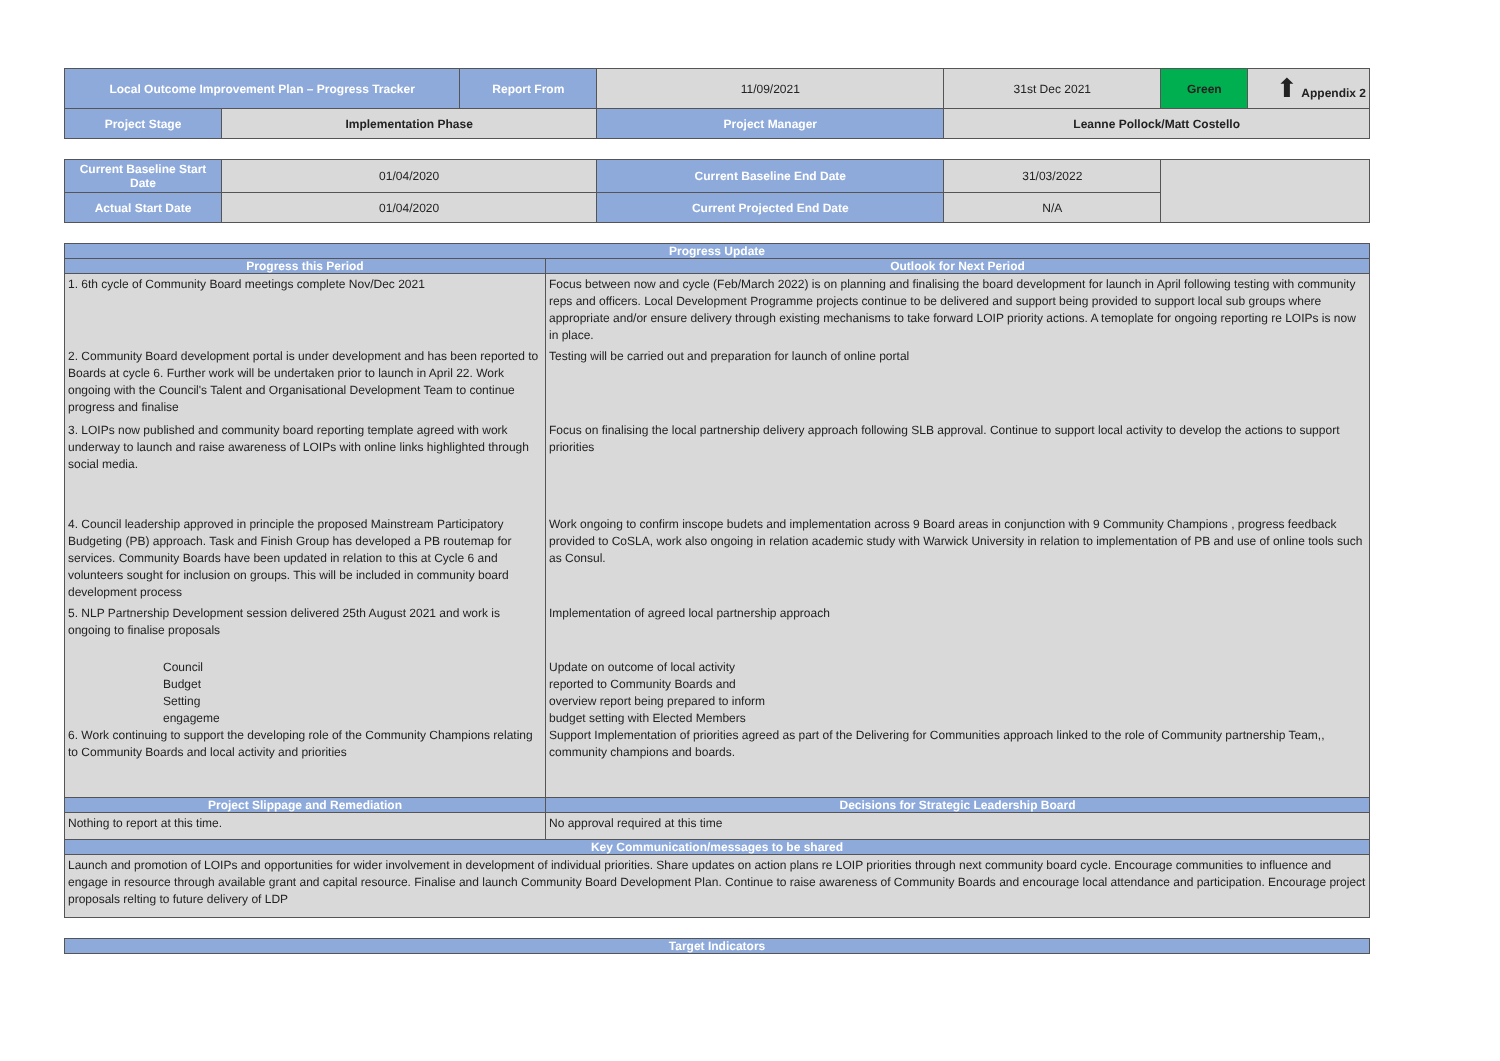| Local Outcome Improvement Plan – Progress Tracker | | Report From | 11/09/2021 | 31st Dec 2021 | Green | ⬆ Appendix 2 |
| Project Stage | Implementation Phase | | Project Manager | Leanne Pollock/Matt Costello | | |
| Current Baseline Start Date | 01/04/2020 | | Current Baseline End Date | 31/03/2022 | | |
| Actual Start Date | 01/04/2020 | | Current Projected End Date | N/A | | |
| Progress Update | |
| Progress this Period | Outlook for Next Period |
| 1. 6th cycle of Community Board meetings complete Nov/Dec 2021 | Focus between now and cycle (Feb/March 2022) is on planning and finalising the board development for launch in April following testing with community reps and officers. Local Development Programme projects continue to be delivered and support being provided to support local sub groups where appropriate and/or ensure delivery through existing mechanisms to take forward LOIP priority actions. A temoplate for ongoing reporting re LOIPs is now in place. |
| 2. Community Board development portal is under development and has been reported to Boards at cycle 6. Further work will be undertaken prior to launch in April 22. Work ongoing with the Council's Talent and Organisational Development Team to continue progress and finalise | Testing will be carried out and preparation for launch of online portal |
| 3. LOIPs now published and community board reporting template agreed with work underway to launch and raise awareness of LOIPs with online links highlighted through social media. | Focus on finalising the local partnership delivery approach following SLB approval. Continue to support local activity to develop the actions to support priorities |
| 4. Council leadership approved in principle the proposed Mainstream Participatory Budgeting (PB) approach. Task and Finish Group has developed a PB routemap for services. Community Boards have been updated in relation to this at Cycle 6 and volunteers sought for inclusion on groups. This will be included in community board development process | Work ongoing to confirm inscope budets and implementation across 9 Board areas in conjunction with 9 Community Champions , progress feedback provided to CoSLA, work also ongoing in relation academic study with Warwick University in relation to implementation of PB and use of online tools such as Consul. |
| 5. NLP Partnership Development session delivered 25th August 2021 and work is ongoing to finalise proposals | Implementation of agreed local partnership approach |
| Council Budget Setting engageme 6. Work continuing to support the developing role of the Community Champions relating to Community Boards and local activity and priorities | Update on outcome of local activity reported to Community Boards and overview report being prepared to inform budget setting with Elected Members Support Implementation of priorities agreed as part of the Delivering for Communities approach linked to the role of Community partnership Team,, community champions and boards. |
| Project Slippage and Remediation | Decisions for Strategic Leadership Board |
| Nothing to report at this time. | No approval required at this time |
| Key Communication/messages to be shared | |
| Launch and promotion of LOIPs and opportunities for wider involvement in development of individual priorities. Share updates on action plans re LOIP priorities through next community board cycle. Encourage communities to influence and engage in resource through available grant and capital resource. Finalise and launch Community Board Development Plan. Continue to raise awareness of Community Boards and encourage local attendance and participation. Encourage project proposals relting to future delivery of LDP | |
| Target Indicators | |